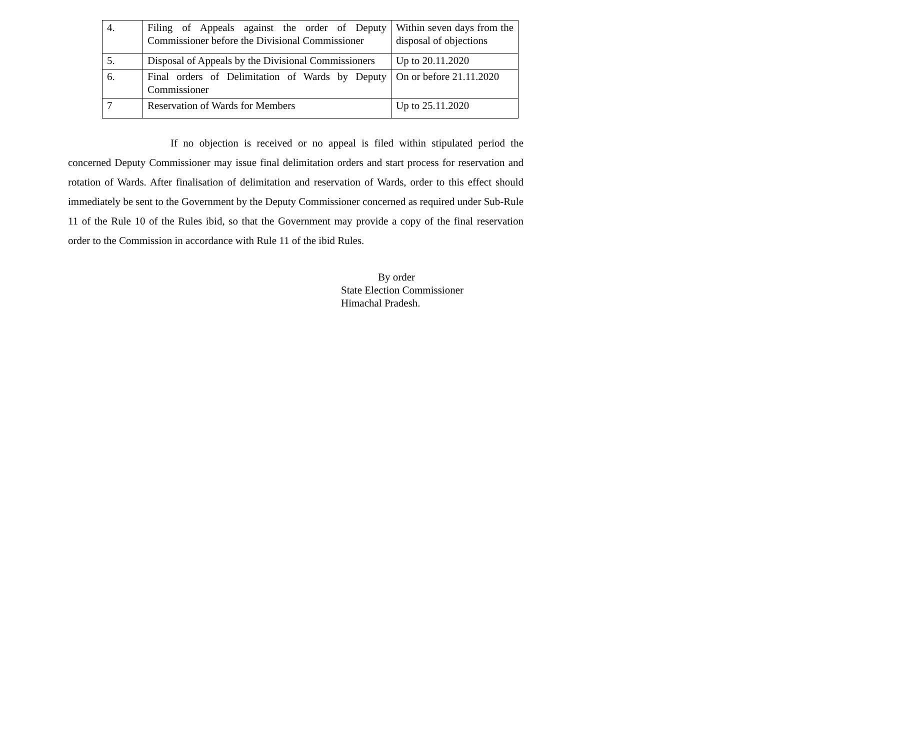| 4. | Filing of Appeals against the order of Deputy Commissioner before the Divisional Commissioner | Within seven days from the disposal of objections |
| 5. | Disposal of Appeals by the Divisional Commissioners | Up to 20.11.2020 |
| 6. | Final orders of Delimitation of Wards by Deputy Commissioner | On or before 21.11.2020 |
| 7 | Reservation of Wards for Members | Up to 25.11.2020 |
If no objection is received or no appeal is filed within stipulated period the concerned Deputy Commissioner may issue final delimitation orders and start process for reservation and rotation of Wards. After finalisation of delimitation and reservation of Wards, order to this effect should immediately be sent to the Government by the Deputy Commissioner concerned as required under Sub-Rule 11 of the Rule 10 of the Rules ibid, so that the Government may provide a copy of the final reservation order to the Commission in accordance with Rule 11 of the ibid Rules.
By order
State Election Commissioner
Himachal Pradesh.